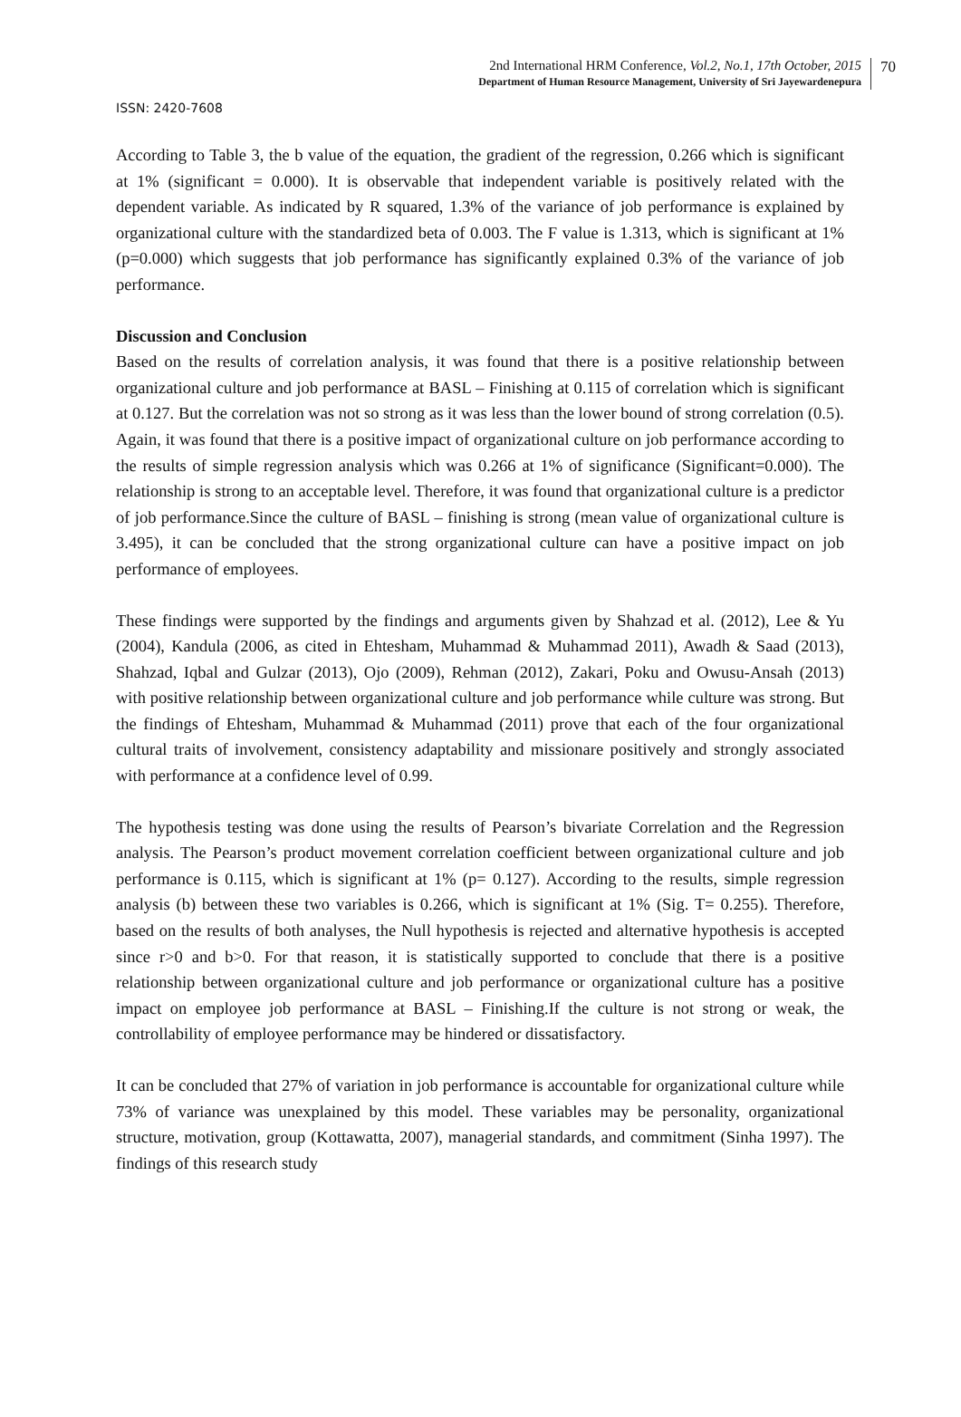2nd International HRM Conference, Vol.2, No.1, 17th October, 2015
Department of Human Resource Management, University of Sri Jayewardenepura
70
ISSN: 2420-7608
According to Table 3, the b value of the equation, the gradient of the regression, 0.266 which is significant at 1% (significant = 0.000). It is observable that independent variable is positively related with the dependent variable. As indicated by R squared, 1.3% of the variance of job performance is explained by organizational culture with the standardized beta of 0.003. The F value is 1.313, which is significant at 1% (p=0.000) which suggests that job performance has significantly explained 0.3% of the variance of job performance.
Discussion and Conclusion
Based on the results of correlation analysis, it was found that there is a positive relationship between organizational culture and job performance at BASL – Finishing at 0.115 of correlation which is significant at 0.127. But the correlation was not so strong as it was less than the lower bound of strong correlation (0.5). Again, it was found that there is a positive impact of organizational culture on job performance according to the results of simple regression analysis which was 0.266 at 1% of significance (Significant=0.000). The relationship is strong to an acceptable level. Therefore, it was found that organizational culture is a predictor of job performance.Since the culture of BASL – finishing is strong (mean value of organizational culture is 3.495), it can be concluded that the strong organizational culture can have a positive impact on job performance of employees.
These findings were supported by the findings and arguments given by Shahzad et al. (2012), Lee & Yu (2004), Kandula (2006, as cited in Ehtesham, Muhammad & Muhammad 2011), Awadh & Saad (2013), Shahzad, Iqbal and Gulzar (2013), Ojo (2009), Rehman (2012), Zakari, Poku and Owusu-Ansah (2013) with positive relationship between organizational culture and job performance while culture was strong. But the findings of Ehtesham, Muhammad & Muhammad (2011) prove that each of the four organizational cultural traits of involvement, consistency adaptability and missionare positively and strongly associated with performance at a confidence level of 0.99.
The hypothesis testing was done using the results of Pearson’s bivariate Correlation and the Regression analysis. The Pearson’s product movement correlation coefficient between organizational culture and job performance is 0.115, which is significant at 1% (p= 0.127). According to the results, simple regression analysis (b) between these two variables is 0.266, which is significant at 1% (Sig. T= 0.255). Therefore, based on the results of both analyses, the Null hypothesis is rejected and alternative hypothesis is accepted since r>0 and b>0. For that reason, it is statistically supported to conclude that there is a positive relationship between organizational culture and job performance or organizational culture has a positive impact on employee job performance at BASL – Finishing.If the culture is not strong or weak, the controllability of employee performance may be hindered or dissatisfactory.
It can be concluded that 27% of variation in job performance is accountable for organizational culture while 73% of variance was unexplained by this model. These variables may be personality, organizational structure, motivation, group (Kottawatta, 2007), managerial standards, and commitment (Sinha 1997). The findings of this research study